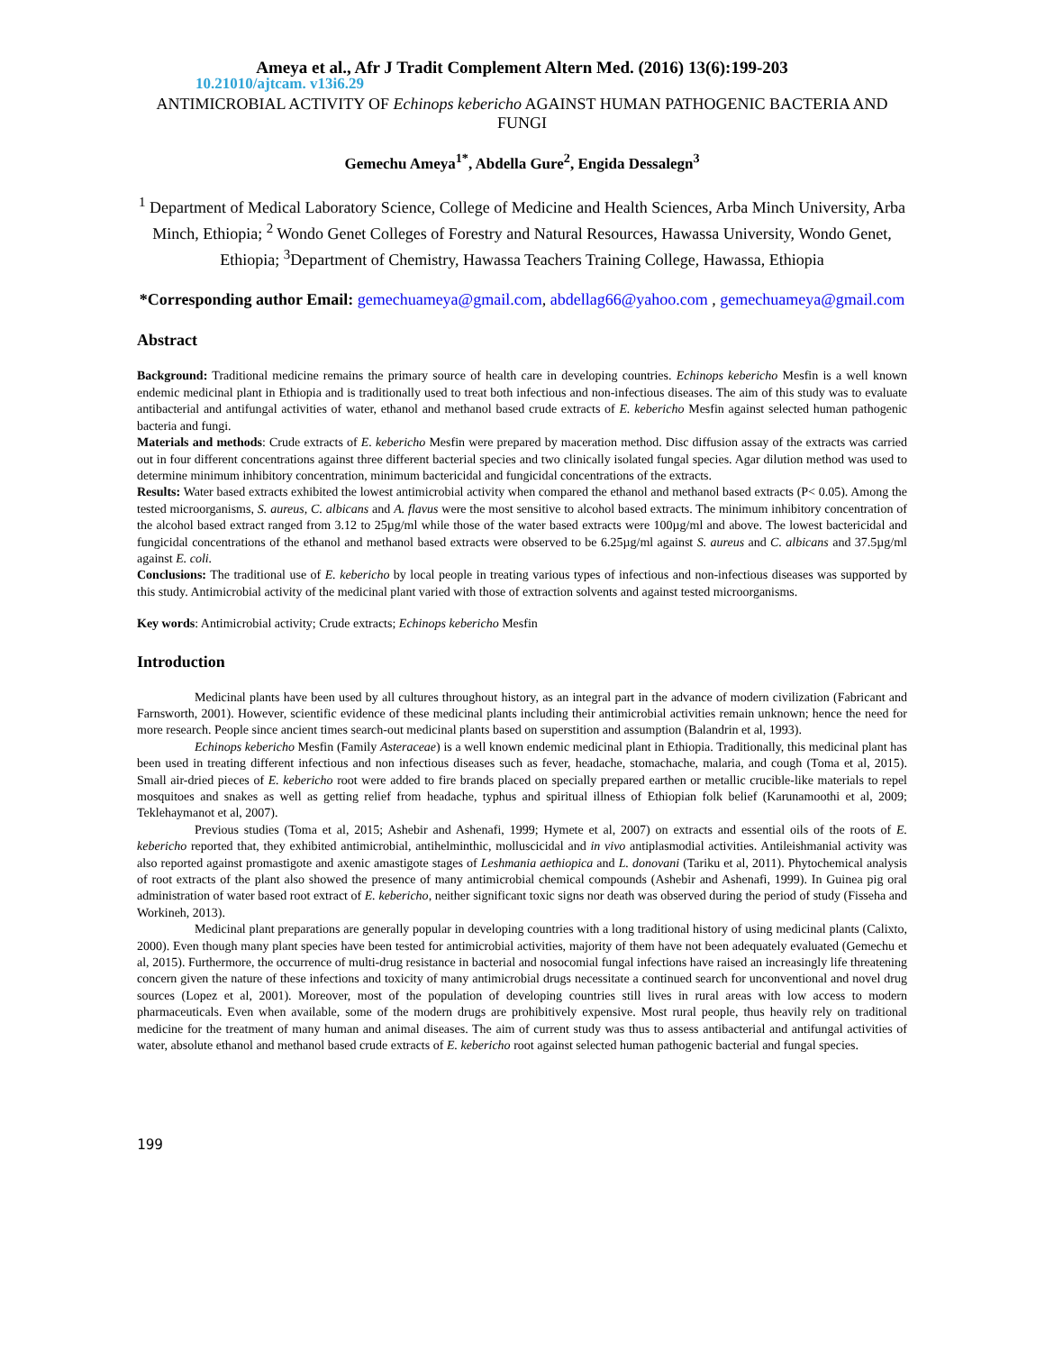Ameya et al., Afr J Tradit Complement Altern Med. (2016) 13(6):199-203
10.21010/ajtcam. v13i6.29
ANTIMICROBIAL ACTIVITY OF Echinops kebericho AGAINST HUMAN PATHOGENIC BACTERIA AND FUNGI
Gemechu Ameya<sup>1*</sup>, Abdella Gure<sup>2</sup>, Engida Dessalegn<sup>3</sup>
<sup>1</sup> Department of Medical Laboratory Science, College of Medicine and Health Sciences, Arba Minch University, Arba Minch, Ethiopia; <sup>2</sup> Wondo Genet Colleges of Forestry and Natural Resources, Hawassa University, Wondo Genet, Ethiopia; <sup>3</sup>Department of Chemistry, Hawassa Teachers Training College, Hawassa, Ethiopia
*Corresponding author Email: gemechuameya@gmail.com, abdellag66@yahoo.com , gemechuameya@gmail.com
Abstract
Background: Traditional medicine remains the primary source of health care in developing countries. Echinops kebericho Mesfin is a well known endemic medicinal plant in Ethiopia and is traditionally used to treat both infectious and non-infectious diseases. The aim of this study was to evaluate antibacterial and antifungal activities of water, ethanol and methanol based crude extracts of E. kebericho Mesfin against selected human pathogenic bacteria and fungi.
Materials and methods: Crude extracts of E. kebericho Mesfin were prepared by maceration method. Disc diffusion assay of the extracts was carried out in four different concentrations against three different bacterial species and two clinically isolated fungal species. Agar dilution method was used to determine minimum inhibitory concentration, minimum bactericidal and fungicidal concentrations of the extracts.
Results: Water based extracts exhibited the lowest antimicrobial activity when compared the ethanol and methanol based extracts (P< 0.05). Among the tested microorganisms, S. aureus, C. albicans and A. flavus were the most sensitive to alcohol based extracts. The minimum inhibitory concentration of the alcohol based extract ranged from 3.12 to 25µg/ml while those of the water based extracts were 100µg/ml and above. The lowest bactericidal and fungicidal concentrations of the ethanol and methanol based extracts were observed to be 6.25µg/ml against S. aureus and C. albicans and 37.5µg/ml against E. coli.
Conclusions: The traditional use of E. kebericho by local people in treating various types of infectious and non-infectious diseases was supported by this study. Antimicrobial activity of the medicinal plant varied with those of extraction solvents and against tested microorganisms.
Key words: Antimicrobial activity; Crude extracts; Echinops kebericho Mesfin
Introduction
Medicinal plants have been used by all cultures throughout history, as an integral part in the advance of modern civilization (Fabricant and Farnsworth, 2001). However, scientific evidence of these medicinal plants including their antimicrobial activities remain unknown; hence the need for more research. People since ancient times search-out medicinal plants based on superstition and assumption (Balandrin et al, 1993).
Echinops kebericho Mesfin (Family Asteraceae) is a well known endemic medicinal plant in Ethiopia. Traditionally, this medicinal plant has been used in treating different infectious and non infectious diseases such as fever, headache, stomachache, malaria, and cough (Toma et al, 2015). Small air-dried pieces of E. kebericho root were added to fire brands placed on specially prepared earthen or metallic crucible-like materials to repel mosquitoes and snakes as well as getting relief from headache, typhus and spiritual illness of Ethiopian folk belief (Karunamoothi et al, 2009; Teklehaymanot et al, 2007).
Previous studies (Toma et al, 2015; Ashebir and Ashenafi, 1999; Hymete et al, 2007) on extracts and essential oils of the roots of E. kebericho reported that, they exhibited antimicrobial, antihelminthic, molluscicidal and in vivo antiplasmodial activities. Antileishmanial activity was also reported against promastigote and axenic amastigote stages of Leshmania aethiopica and L. donovani (Tariku et al, 2011). Phytochemical analysis of root extracts of the plant also showed the presence of many antimicrobial chemical compounds (Ashebir and Ashenafi, 1999). In Guinea pig oral administration of water based root extract of E. kebericho, neither significant toxic signs nor death was observed during the period of study (Fisseha and Workineh, 2013).
Medicinal plant preparations are generally popular in developing countries with a long traditional history of using medicinal plants (Calixto, 2000). Even though many plant species have been tested for antimicrobial activities, majority of them have not been adequately evaluated (Gemechu et al, 2015). Furthermore, the occurrence of multi-drug resistance in bacterial and nosocomial fungal infections have raised an increasingly life threatening concern given the nature of these infections and toxicity of many antimicrobial drugs necessitate a continued search for unconventional and novel drug sources (Lopez et al, 2001). Moreover, most of the population of developing countries still lives in rural areas with low access to modern pharmaceuticals. Even when available, some of the modern drugs are prohibitively expensive. Most rural people, thus heavily rely on traditional medicine for the treatment of many human and animal diseases. The aim of current study was thus to assess antibacterial and antifungal activities of water, absolute ethanol and methanol based crude extracts of E. kebericho root against selected human pathogenic bacterial and fungal species.
199